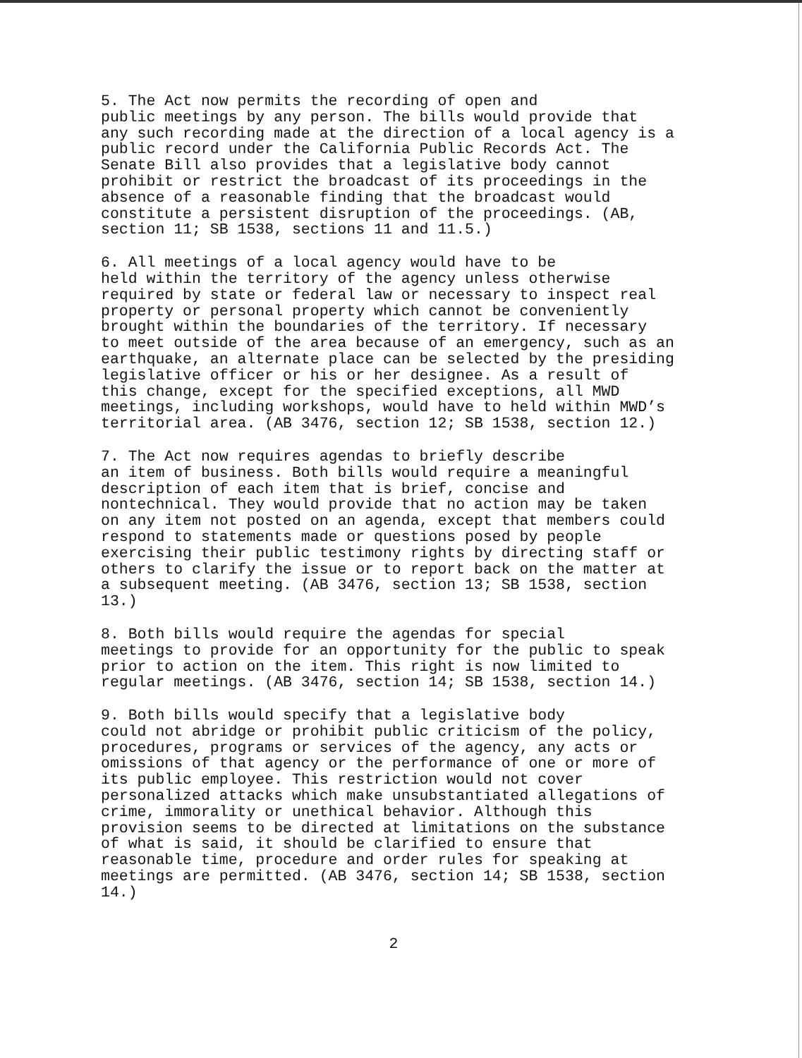5. The Act now permits the recording of open and public meetings by any person. The bills would provide that any such recording made at the direction of a local agency is a public record under the California Public Records Act. The Senate Bill also provides that a legislative body cannot prohibit or restrict the broadcast of its proceedings in the absence of a reasonable finding that the broadcast would constitute a persistent disruption of the proceedings. (AB, section 11; SB 1538, sections 11 and 11.5.)
6. All meetings of a local agency would have to be held within the territory of the agency unless otherwise required by state or federal law or necessary to inspect real property or personal property which cannot be conveniently brought within the boundaries of the territory. If necessary to meet outside of the area because of an emergency, such as an earthquake, an alternate place can be selected by the presiding legislative officer or his or her designee. As a result of this change, except for the specified exceptions, all MWD meetings, including workshops, would have to held within MWD’s territorial area. (AB 3476, section 12; SB 1538, section 12.)
7. The Act now requires agendas to briefly describe an item of business. Both bills would require a meaningful description of each item that is brief, concise and nontechnical. They would provide that no action may be taken on any item not posted on an agenda, except that members could respond to statements made or questions posed by people exercising their public testimony rights by directing staff or others to clarify the issue or to report back on the matter at a subsequent meeting. (AB 3476, section 13; SB 1538, section 13.)
8. Both bills would require the agendas for special meetings to provide for an opportunity for the public to speak prior to action on the item. This right is now limited to regular meetings. (AB 3476, section 14; SB 1538, section 14.)
9. Both bills would specify that a legislative body could not abridge or prohibit public criticism of the policy, procedures, programs or services of the agency, any acts or omissions of that agency or the performance of one or more of its public employee. This restriction would not cover personalized attacks which make unsubstantiated allegations of crime, immorality or unethical behavior. Although this provision seems to be directed at limitations on the substance of what is said, it should be clarified to ensure that reasonable time, procedure and order rules for speaking at meetings are permitted. (AB 3476, section 14; SB 1538, section 14.)
2